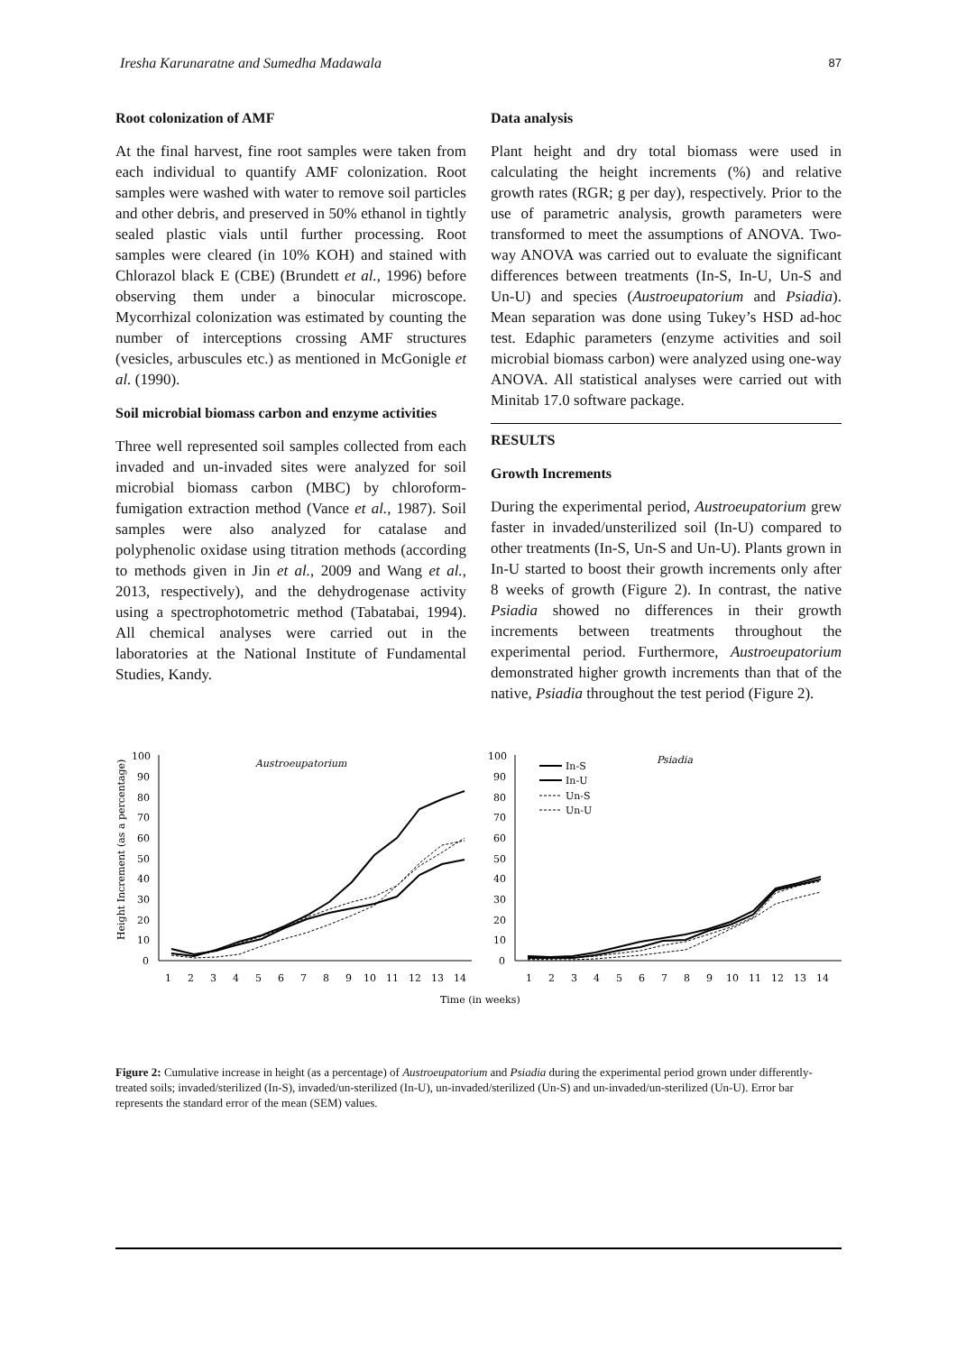Iresha Karunaratne and Sumedha Madawala 87
Root colonization of AMF
At the final harvest, fine root samples were taken from each individual to quantify AMF colonization. Root samples were washed with water to remove soil particles and other debris, and preserved in 50% ethanol in tightly sealed plastic vials until further processing. Root samples were cleared (in 10% KOH) and stained with Chlorazol black E (CBE) (Brundett et al., 1996) before observing them under a binocular microscope. Mycorrhizal colonization was estimated by counting the number of interceptions crossing AMF structures (vesicles, arbuscules etc.) as mentioned in McGonigle et al. (1990).
Soil microbial biomass carbon and enzyme activities
Three well represented soil samples collected from each invaded and un-invaded sites were analyzed for soil microbial biomass carbon (MBC) by chloroform-fumigation extraction method (Vance et al., 1987). Soil samples were also analyzed for catalase and polyphenolic oxidase using titration methods (according to methods given in Jin et al., 2009 and Wang et al., 2013, respectively), and the dehydrogenase activity using a spectrophotometric method (Tabatabai, 1994). All chemical analyses were carried out in the laboratories at the National Institute of Fundamental Studies, Kandy.
Data analysis
Plant height and dry total biomass were used in calculating the height increments (%) and relative growth rates (RGR; g per day), respectively. Prior to the use of parametric analysis, growth parameters were transformed to meet the assumptions of ANOVA. Two-way ANOVA was carried out to evaluate the significant differences between treatments (In-S, In-U, Un-S and Un-U) and species (Austroeupatorium and Psiadia). Mean separation was done using Tukey’s HSD ad-hoc test. Edaphic parameters (enzyme activities and soil microbial biomass carbon) were analyzed using one-way ANOVA. All statistical analyses were carried out with Minitab 17.0 software package.
RESULTS
Growth Increments
During the experimental period, Austroeupatorium grew faster in invaded/unsterilized soil (In-U) compared to other treatments (In-S, Un-S and Un-U). Plants grown in In-U started to boost their growth increments only after 8 weeks of growth (Figure 2). In contrast, the native Psiadia showed no differences in their growth increments between treatments throughout the experimental period. Furthermore, Austroeupatorium demonstrated higher growth increments than that of the native, Psiadia throughout the test period (Figure 2).
Height Increment (as a percentage)
100
90
80
70
60
50
40
30
20
10
0
Austroeupatorium
100
90
80
70
60
50
40
30
20
10
0
Psiadia
In-S
In-U
Un-S
Un-U
1
2
3
4
5
6
7
8
9
10
11
12
13
14
1
2
3
4
5
6
7
8
9
10
11
12
13
14
Time (in weeks)
Figure 2: Cumulative increase in height (as a percentage) of Austroeupatorium and Psiadia during the experimental period grown under differently-treated soils; invaded/sterilized (In-S), invaded/un-sterilized (In-U), un-invaded/sterilized (Un-S) and un-invaded/un-sterilized (Un-U). Error bar represents the standard error of the mean (SEM) values.